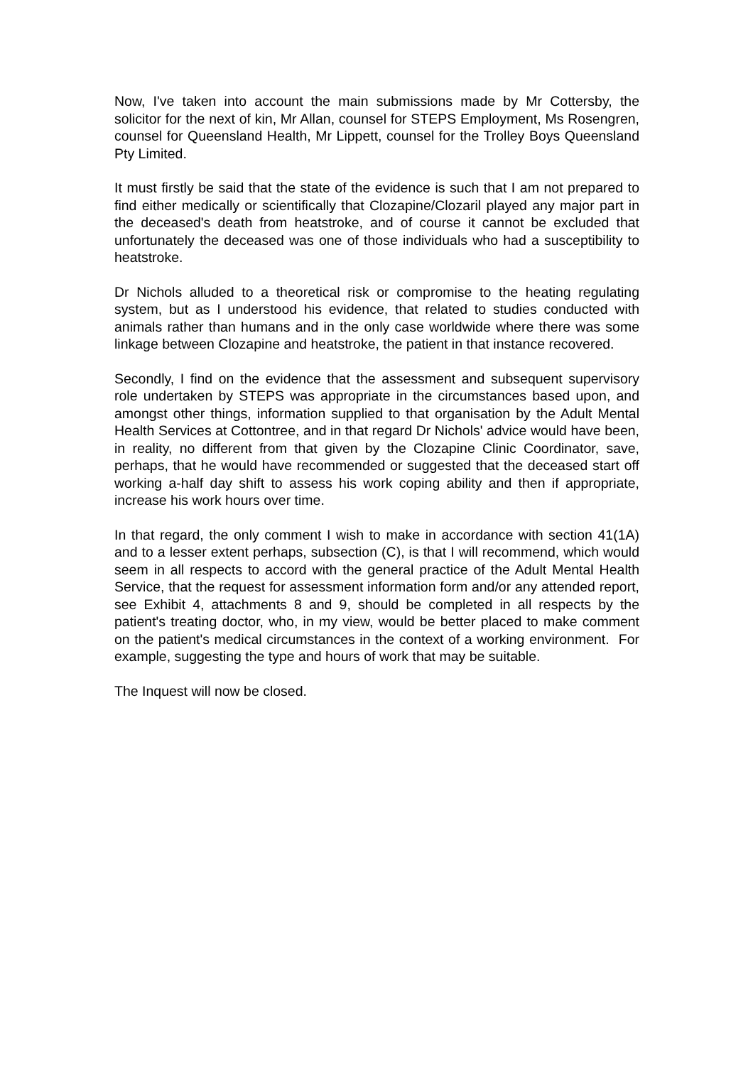Now, I've taken into account the main submissions made by Mr Cottersby, the solicitor for the next of kin, Mr Allan, counsel for STEPS Employment, Ms Rosengren, counsel for Queensland Health, Mr Lippett, counsel for the Trolley Boys Queensland Pty Limited.
It must firstly be said that the state of the evidence is such that I am not prepared to find either medically or scientifically that Clozapine/Clozaril played any major part in the deceased's death from heatstroke, and of course it cannot be excluded that unfortunately the deceased was one of those individuals who had a susceptibility to heatstroke.
Dr Nichols alluded to a theoretical risk or compromise to the heating regulating system, but as I understood his evidence, that related to studies conducted with animals rather than humans and in the only case worldwide where there was some linkage between Clozapine and heatstroke, the patient in that instance recovered.
Secondly, I find on the evidence that the assessment and subsequent supervisory role undertaken by STEPS was appropriate in the circumstances based upon, and amongst other things, information supplied to that organisation by the Adult Mental Health Services at Cottontree, and in that regard Dr Nichols' advice would have been, in reality, no different from that given by the Clozapine Clinic Coordinator, save, perhaps, that he would have recommended or suggested that the deceased start off working a-half day shift to assess his work coping ability and then if appropriate, increase his work hours over time.
In that regard, the only comment I wish to make in accordance with section 41(1A) and to a lesser extent perhaps, subsection (C), is that I will recommend, which would seem in all respects to accord with the general practice of the Adult Mental Health Service, that the request for assessment information form and/or any attended report, see Exhibit 4, attachments 8 and 9, should be completed in all respects by the patient's treating doctor, who, in my view, would be better placed to make comment on the patient's medical circumstances in the context of a working environment. For example, suggesting the type and hours of work that may be suitable.
The Inquest will now be closed.